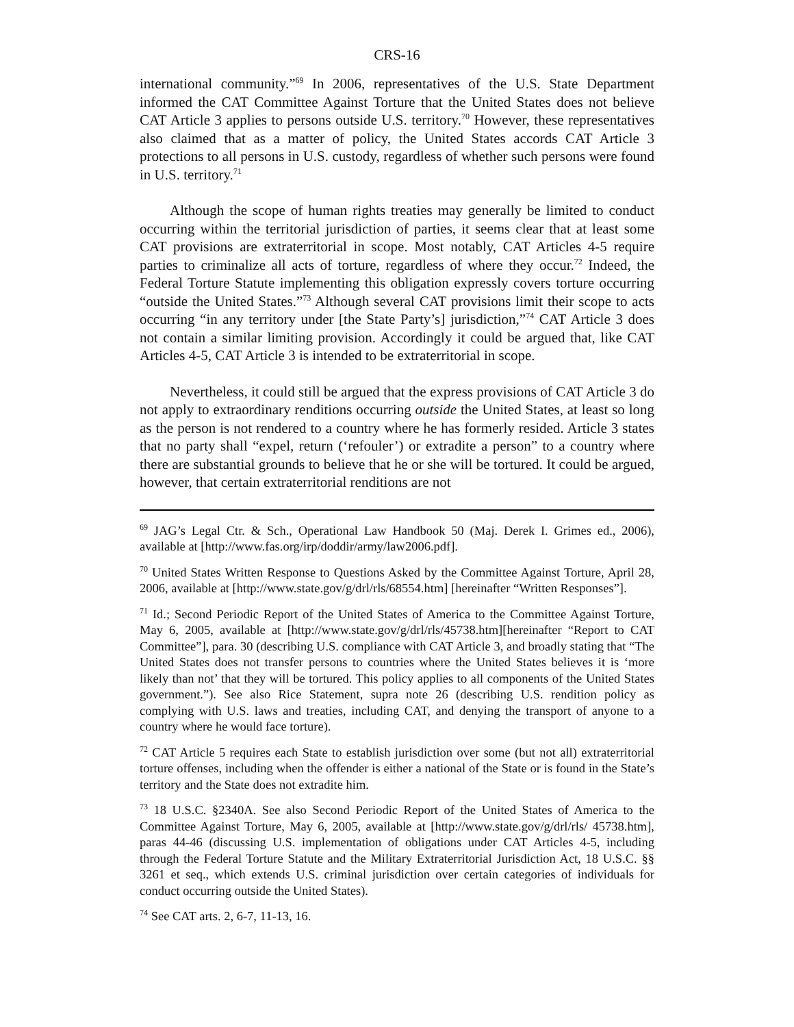CRS-16
international community.”<sup>69</sup> In 2006, representatives of the U.S. State Department informed the CAT Committee Against Torture that the United States does not believe CAT Article 3 applies to persons outside U.S. territory.<sup>70</sup> However, these representatives also claimed that as a matter of policy, the United States accords CAT Article 3 protections to all persons in U.S. custody, regardless of whether such persons were found in U.S. territory.<sup>71</sup>
Although the scope of human rights treaties may generally be limited to conduct occurring within the territorial jurisdiction of parties, it seems clear that at least some CAT provisions are extraterritorial in scope. Most notably, CAT Articles 4-5 require parties to criminalize all acts of torture, regardless of where they occur.<sup>72</sup> Indeed, the Federal Torture Statute implementing this obligation expressly covers torture occurring “outside the United States.”<sup>73</sup> Although several CAT provisions limit their scope to acts occurring “in any territory under [the State Party’s] jurisdiction,”<sup>74</sup> CAT Article 3 does not contain a similar limiting provision. Accordingly it could be argued that, like CAT Articles 4-5, CAT Article 3 is intended to be extraterritorial in scope.
Nevertheless, it could still be argued that the express provisions of CAT Article 3 do not apply to extraordinary renditions occurring outside the United States, at least so long as the person is not rendered to a country where he has formerly resided. Article 3 states that no party shall “expel, return (‘refouler’) or extradite a person” to a country where there are substantial grounds to believe that he or she will be tortured. It could be argued, however, that certain extraterritorial renditions are not
<sup>69</sup> JAG’s Legal Ctr. & Sch., Operational Law Handbook 50 (Maj. Derek I. Grimes ed., 2006), available at [http://www.fas.org/irp/doddir/army/law2006.pdf].
<sup>70</sup> United States Written Response to Questions Asked by the Committee Against Torture, April 28, 2006, available at [http://www.state.gov/g/drl/rls/68554.htm] [hereinafter “Written Responses”].
<sup>71</sup> Id.; Second Periodic Report of the United States of America to the Committee Against Torture, May 6, 2005, available at [http://www.state.gov/g/drl/rls/45738.htm][hereinafter “Report to CAT Committee”], para. 30 (describing U.S. compliance with CAT Article 3, and broadly stating that “The United States does not transfer persons to countries where the United States believes it is ‘more likely than not’ that they will be tortured. This policy applies to all components of the United States government.”). See also Rice Statement, supra note 26 (describing U.S. rendition policy as complying with U.S. laws and treaties, including CAT, and denying the transport of anyone to a country where he would face torture).
<sup>72</sup> CAT Article 5 requires each State to establish jurisdiction over some (but not all) extraterritorial torture offenses, including when the offender is either a national of the State or is found in the State’s territory and the State does not extradite him.
<sup>73</sup> 18 U.S.C. §2340A. See also Second Periodic Report of the United States of America to the Committee Against Torture, May 6, 2005, available at [http://www.state.gov/g/drl/rls/ 45738.htm], paras 44-46 (discussing U.S. implementation of obligations under CAT Articles 4-5, including through the Federal Torture Statute and the Military Extraterritorial Jurisdiction Act, 18 U.S.C. §§ 3261 et seq., which extends U.S. criminal jurisdiction over certain categories of individuals for conduct occurring outside the United States).
<sup>74</sup> See CAT arts. 2, 6-7, 11-13, 16.